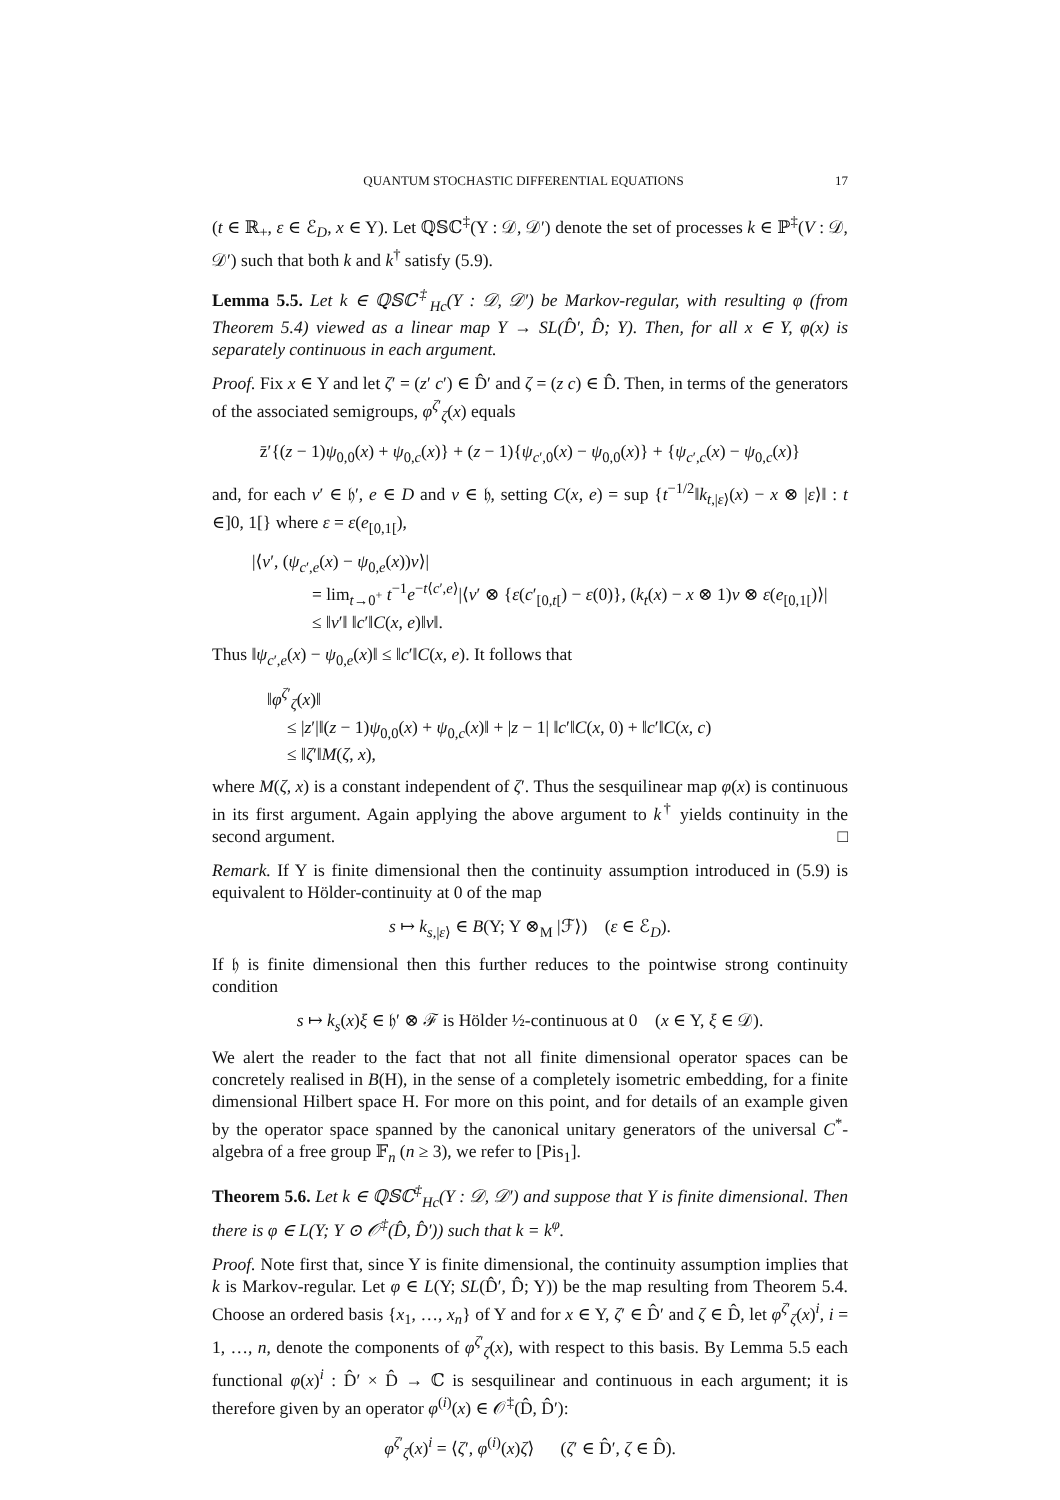QUANTUM STOCHASTIC DIFFERENTIAL EQUATIONS 17
(t ∈ ℝ<sub>+</sub>, ε ∈ ℰ<sub>D</sub>, x ∈ Y). Let ℚ𝕊ℂ<sup>‡</sup>(Y : 𝒟, 𝒟′) denote the set of processes k ∈ ℙ<sup>‡</sup>(V : 𝒟, 𝒟′) such that both k and k<sup>†</sup> satisfy (5.9).
Lemma 5.5. Let k ∈ ℚ𝕊ℂ<sup>‡</sup><sub>Hc</sub>(Y : 𝒟, 𝒟′) be Markov-regular, with resulting φ (from Theorem 5.4) viewed as a linear map Y → SL(D̂′, D̂; Y). Then, for all x ∈ Y, φ(x) is separately continuous in each argument.
Proof. Fix x ∈ Y and let ζ′ = (z′ c′) ∈ D̂′ and ζ = (z c) ∈ D̂. Then, in terms of the generators of the associated semigroups, φ<sup>ζ′</sup><sub>ζ</sub>(x) equals
z̄′{(z − 1)ψ<sub>0,0</sub>(x) + ψ<sub>0,c</sub>(x)} + (z − 1){ψ<sub>c′,0</sub>(x) − ψ<sub>0,0</sub>(x)} + {ψ<sub>c′,c</sub>(x) − ψ<sub>0,c</sub>(x)}
and, for each v′ ∈ 𝔥′, e ∈ D and v ∈ 𝔥, setting C(x, e) = sup {t<sup>−1/2</sup>‖k<sub>t,|ε⟩</sub>(x) − x ⊗ |ε⟩‖ : t ∈]0, 1[} where ε = ε(e<sub>[0,1[</sub>),
|⟨v′, (ψ<sub>c′,e</sub>(x) − ψ<sub>0,e</sub>(x))v⟩|
= lim<sub>t→0<sup>+</sup></sub> t<sup>−1</sup>e<sup>−t⟨c′,e⟩</sup>|⟨v′ ⊗ {ε(c′<sub>[0,t[</sub>) − ε(0)}, (k<sub>t</sub>(x) − x ⊗ 1)v ⊗ ε(e<sub>[0,1[</sub>)⟩|
≤ ‖v′‖ ‖c′‖C(x, e)‖v‖.
Thus ‖ψ<sub>c′,e</sub>(x) − ψ<sub>0,e</sub>(x)‖ ≤ ‖c′‖C(x, e). It follows that
‖φ<sup>ζ′</sup><sub>ζ</sub>(x)‖
≤ |z′|‖(z − 1)ψ<sub>0,0</sub>(x) + ψ<sub>0,c</sub>(x)‖ + |z − 1| ‖c′‖C(x, 0) + ‖c′‖C(x, c)
≤ ‖ζ′‖M(ζ, x),
where M(ζ, x) is a constant independent of ζ′. Thus the sesquilinear map φ(x) is continuous in its first argument. Again applying the above argument to k<sup>†</sup> yields continuity in the second argument. □
Remark. If Y is finite dimensional then the continuity assumption introduced in (5.9) is equivalent to Hölder-continuity at 0 of the map
s ↦ k<sub>s,|ε⟩</sub> ∈ B(Y; Y ⊗<sub>M</sub> |ℱ⟩) (ε ∈ ℰ<sub>D</sub>).
If 𝔥 is finite dimensional then this further reduces to the pointwise strong continuity condition
s ↦ k<sub>s</sub>(x)ξ ∈ 𝔥′ ⊗ ℱ is Hölder ½-continuous at 0 (x ∈ Y, ξ ∈ 𝒟).
We alert the reader to the fact that not all finite dimensional operator spaces can be concretely realised in B(H), in the sense of a completely isometric embedding, for a finite dimensional Hilbert space H. For more on this point, and for details of an example given by the operator space spanned by the canonical unitary generators of the universal C<sup>*</sup>-algebra of a free group 𝔽<sub>n</sub> (n ≥ 3), we refer to [Pis<sub>1</sub>].
Theorem 5.6. Let k ∈ ℚ𝕊ℂ<sup>‡</sup><sub>Hc</sub>(Y : 𝒟, 𝒟′) and suppose that Y is finite dimensional. Then there is φ ∈ L(Y; Y ⊙ 𝒪<sup>‡</sup>(D̂, D̂′)) such that k = k<sup>φ</sup>.
Proof. Note first that, since Y is finite dimensional, the continuity assumption implies that k is Markov-regular. Let φ ∈ L(Y; SL(D̂′, D̂; Y)) be the map resulting from Theorem 5.4. Choose an ordered basis {x<sub>1</sub>, …, x<sub>n</sub>} of Y and for x ∈ Y, ζ′ ∈ D̂′ and ζ ∈ D̂, let φ<sup>ζ′</sup><sub>ζ</sub>(x)<sup>i</sup>, i = 1, …, n, denote the components of φ<sup>ζ′</sup><sub>ζ</sub>(x), with respect to this basis. By Lemma 5.5 each functional φ(x)<sup>i</sup> : D̂′ × D̂ → ℂ is sesquilinear and continuous in each argument; it is therefore given by an operator φ<sup>(i)</sup>(x) ∈ 𝒪<sup>‡</sup>(D̂, D̂′):
φ<sup>ζ′</sup><sub>ζ</sub>(x)<sup>i</sup> = ⟨ζ′, φ<sup>(i)</sup>(x)ζ⟩ (ζ′ ∈ D̂′, ζ ∈ D̂).